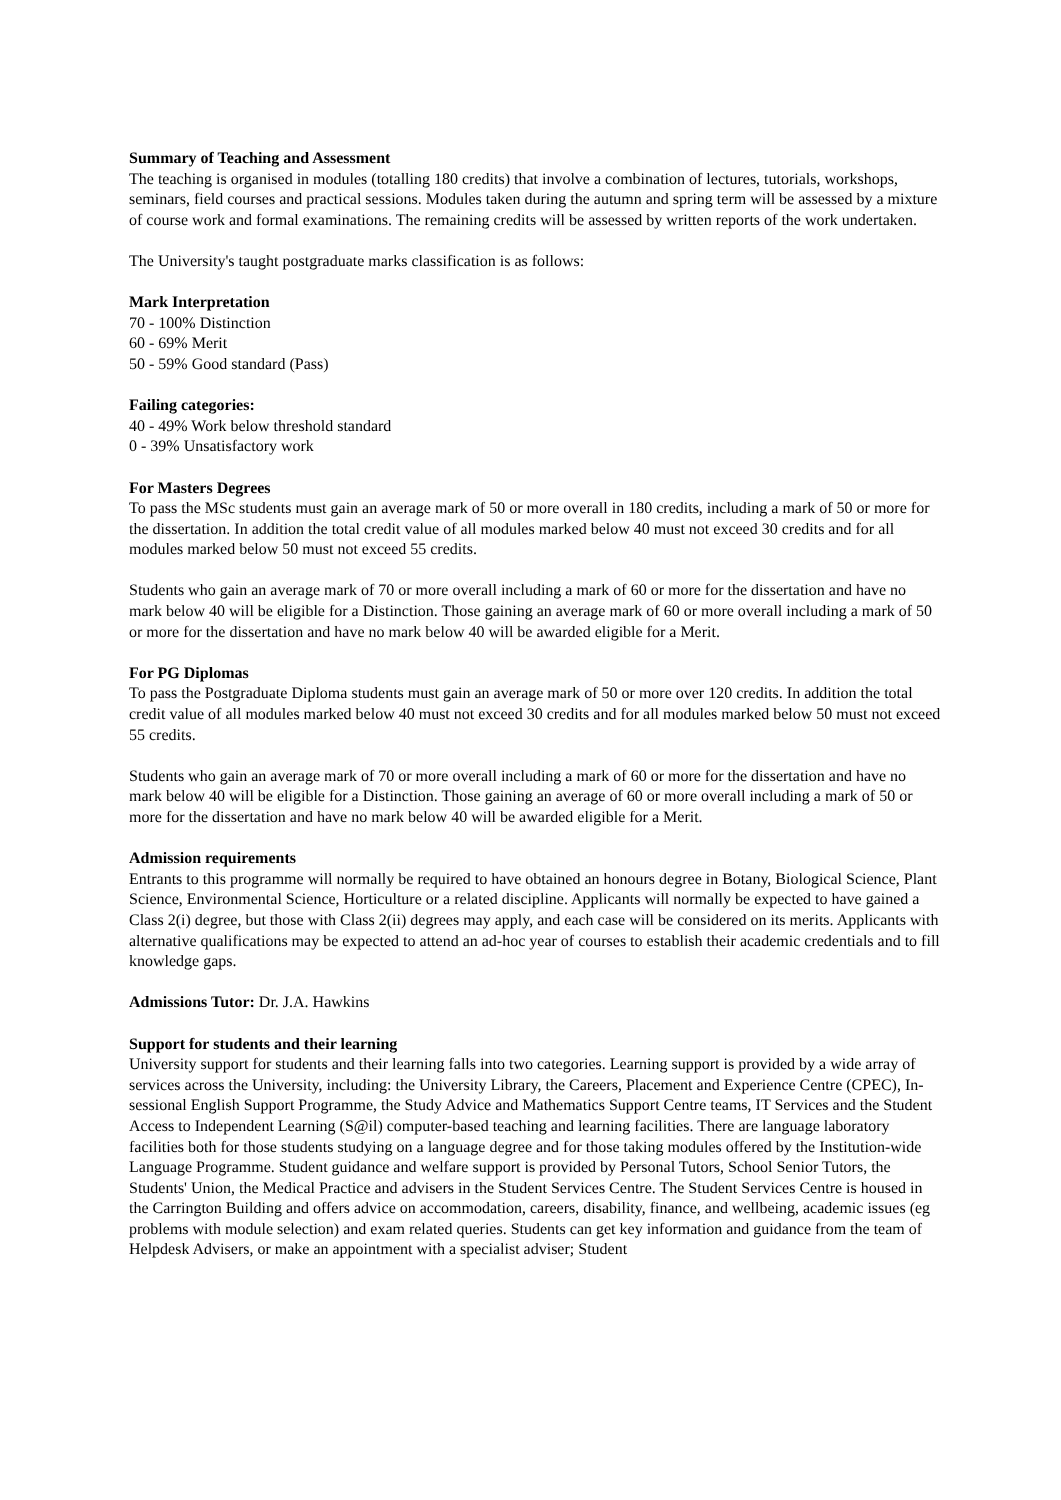Summary of Teaching and Assessment
The teaching is organised in modules (totalling 180 credits) that involve a combination of lectures, tutorials, workshops, seminars, field courses and practical sessions. Modules taken during the autumn and spring term will be assessed by a mixture of course work and formal examinations. The remaining credits will be assessed by written reports of the work undertaken.
The University's taught postgraduate marks classification is as follows:
Mark Interpretation
70 - 100% Distinction
60 - 69% Merit
50 - 59% Good standard (Pass)
Failing categories:
40 - 49% Work below threshold standard
0 - 39% Unsatisfactory work
For Masters Degrees
To pass the MSc students must gain an average mark of 50 or more overall in 180 credits, including a mark of 50 or more for the dissertation. In addition the total credit value of all modules marked below 40 must not exceed 30 credits and for all modules marked below 50 must not exceed 55 credits.
Students who gain an average mark of 70 or more overall including a mark of 60 or more for the dissertation and have no mark below 40 will be eligible for a Distinction. Those gaining an average mark of 60 or more overall including a mark of 50 or more for the dissertation and have no mark below 40 will be awarded eligible for a Merit.
For PG Diplomas
To pass the Postgraduate Diploma students must gain an average mark of 50 or more over 120 credits. In addition the total credit value of all modules marked below 40 must not exceed 30 credits and for all modules marked below 50 must not exceed 55 credits.
Students who gain an average mark of 70 or more overall including a mark of 60 or more for the dissertation and have no mark below 40 will be eligible for a Distinction. Those gaining an average of 60 or more overall including a mark of 50 or more for the dissertation and have no mark below 40 will be awarded eligible for a Merit.
Admission requirements
Entrants to this programme will normally be required to have obtained an honours degree in Botany, Biological Science, Plant Science, Environmental Science, Horticulture or a related discipline. Applicants will normally be expected to have gained a Class 2(i) degree, but those with Class 2(ii) degrees may apply, and each case will be considered on its merits. Applicants with alternative qualifications may be expected to attend an ad-hoc year of courses to establish their academic credentials and to fill knowledge gaps.
Admissions Tutor: Dr. J.A. Hawkins
Support for students and their learning
University support for students and their learning falls into two categories. Learning support is provided by a wide array of services across the University, including: the University Library, the Careers, Placement and Experience Centre (CPEC), In-sessional English Support Programme, the Study Advice and Mathematics Support Centre teams, IT Services and the Student Access to Independent Learning (S@il) computer-based teaching and learning facilities. There are language laboratory facilities both for those students studying on a language degree and for those taking modules offered by the Institution-wide Language Programme. Student guidance and welfare support is provided by Personal Tutors, School Senior Tutors, the Students' Union, the Medical Practice and advisers in the Student Services Centre. The Student Services Centre is housed in the Carrington Building and offers advice on accommodation, careers, disability, finance, and wellbeing, academic issues (eg problems with module selection) and exam related queries. Students can get key information and guidance from the team of Helpdesk Advisers, or make an appointment with a specialist adviser; Student